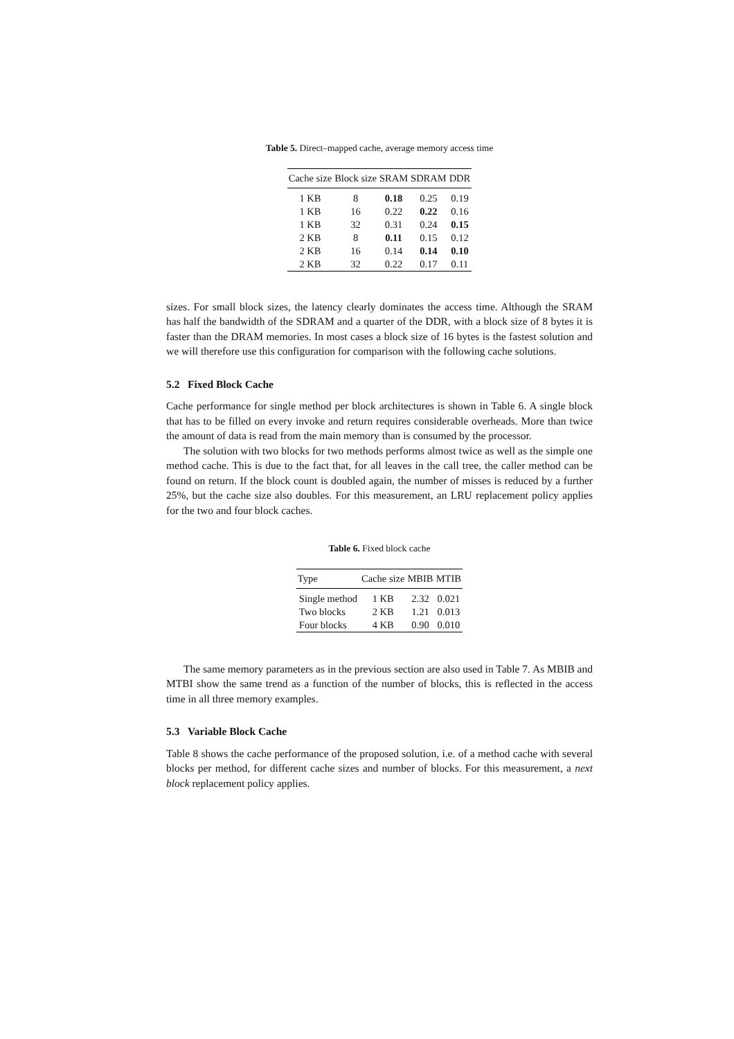Table 5. Direct–mapped cache, average memory access time
| Cache size | Block size | SRAM | SDRAM | DDR |
| --- | --- | --- | --- | --- |
| 1 KB | 8 | 0.18 | 0.25 | 0.19 |
| 1 KB | 16 | 0.22 | 0.22 | 0.16 |
| 1 KB | 32 | 0.31 | 0.24 | 0.15 |
| 2 KB | 8 | 0.11 | 0.15 | 0.12 |
| 2 KB | 16 | 0.14 | 0.14 | 0.10 |
| 2 KB | 32 | 0.22 | 0.17 | 0.11 |
sizes. For small block sizes, the latency clearly dominates the access time. Although the SRAM has half the bandwidth of the SDRAM and a quarter of the DDR, with a block size of 8 bytes it is faster than the DRAM memories. In most cases a block size of 16 bytes is the fastest solution and we will therefore use this configuration for comparison with the following cache solutions.
5.2 Fixed Block Cache
Cache performance for single method per block architectures is shown in Table 6. A single block that has to be filled on every invoke and return requires considerable overheads. More than twice the amount of data is read from the main memory than is consumed by the processor.
The solution with two blocks for two methods performs almost twice as well as the simple one method cache. This is due to the fact that, for all leaves in the call tree, the caller method can be found on return. If the block count is doubled again, the number of misses is reduced by a further 25%, but the cache size also doubles. For this measurement, an LRU replacement policy applies for the two and four block caches.
Table 6. Fixed block cache
| Type | Cache size | MBIB | MTIB |
| --- | --- | --- | --- |
| Single method | 1 KB | 2.32 | 0.021 |
| Two blocks | 2 KB | 1.21 | 0.013 |
| Four blocks | 4 KB | 0.90 | 0.010 |
The same memory parameters as in the previous section are also used in Table 7. As MBIB and MTBI show the same trend as a function of the number of blocks, this is reflected in the access time in all three memory examples.
5.3 Variable Block Cache
Table 8 shows the cache performance of the proposed solution, i.e. of a method cache with several blocks per method, for different cache sizes and number of blocks. For this measurement, a next block replacement policy applies.